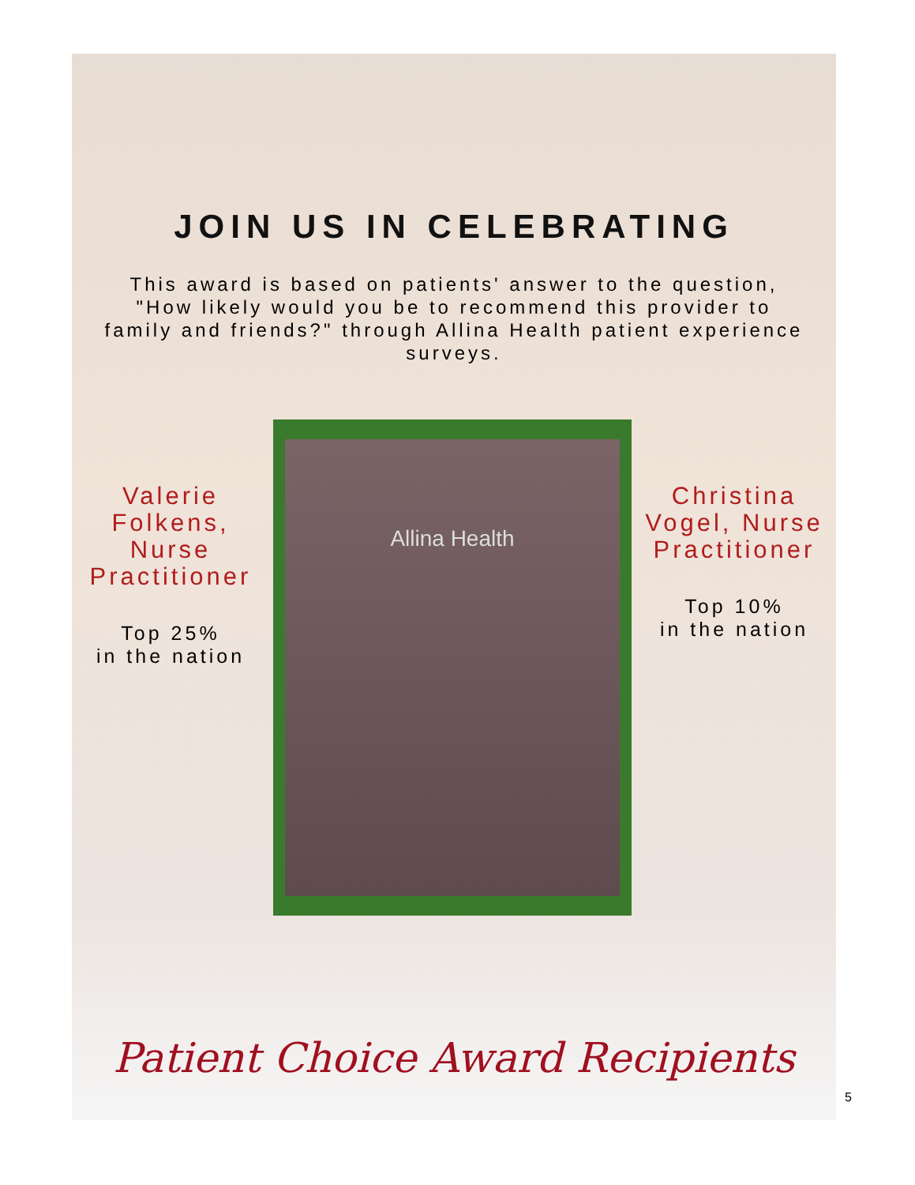JOIN US IN CELEBRATING
This award is based on patients' answer to the question, "How likely would you be to recommend this provider to family and friends?" through Allina Health patient experience surveys.
Valerie Folkens, Nurse Practitioner
Top 25%
in the nation
Allina Health
Christina Vogel, Nurse Practitioner
Top 10%
in the nation
Patient Choice Award Recipients
5